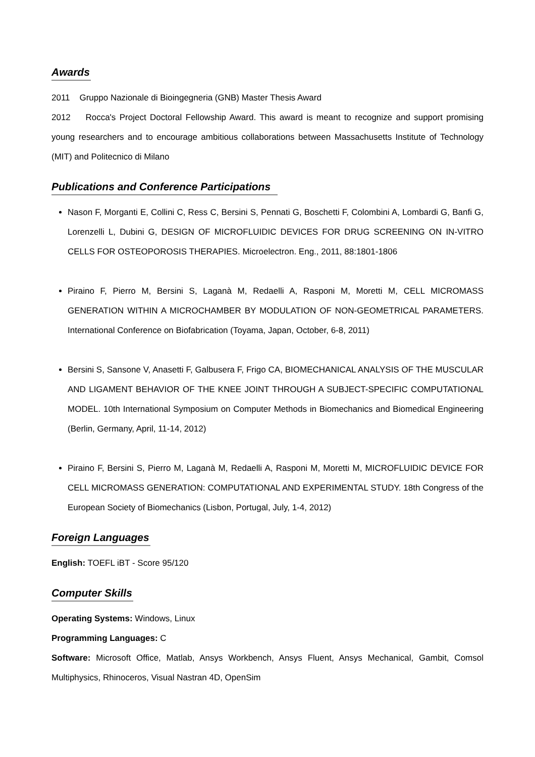Awards
2011 Gruppo Nazionale di Bioingegneria (GNB) Master Thesis Award
2012 Rocca's Project Doctoral Fellowship Award. This award is meant to recognize and support promising young researchers and to encourage ambitious collaborations between Massachusetts Institute of Technology (MIT) and Politecnico di Milano
Publications and Conference Participations
Nason F, Morganti E, Collini C, Ress C, Bersini S, Pennati G, Boschetti F, Colombini A, Lombardi G, Banfi G, Lorenzelli L, Dubini G, DESIGN OF MICROFLUIDIC DEVICES FOR DRUG SCREENING ON IN-VITRO CELLS FOR OSTEOPOROSIS THERAPIES. Microelectron. Eng., 2011, 88:1801-1806
Piraino F, Pierro M, Bersini S, Laganà M, Redaelli A, Rasponi M, Moretti M, CELL MICROMASS GENERATION WITHIN A MICROCHAMBER BY MODULATION OF NON-GEOMETRICAL PARAMETERS. International Conference on Biofabrication (Toyama, Japan, October, 6-8, 2011)
Bersini S, Sansone V, Anasetti F, Galbusera F, Frigo CA, BIOMECHANICAL ANALYSIS OF THE MUSCULAR AND LIGAMENT BEHAVIOR OF THE KNEE JOINT THROUGH A SUBJECT-SPECIFIC COMPUTATIONAL MODEL. 10th International Symposium on Computer Methods in Biomechanics and Biomedical Engineering (Berlin, Germany, April, 11-14, 2012)
Piraino F, Bersini S, Pierro M, Laganà M, Redaelli A, Rasponi M, Moretti M, MICROFLUIDIC DEVICE FOR CELL MICROMASS GENERATION: COMPUTATIONAL AND EXPERIMENTAL STUDY. 18th Congress of the European Society of Biomechanics (Lisbon, Portugal, July, 1-4, 2012)
Foreign Languages
English: TOEFL iBT - Score 95/120
Computer Skills
Operating Systems: Windows, Linux
Programming Languages: C
Software: Microsoft Office, Matlab, Ansys Workbench, Ansys Fluent, Ansys Mechanical, Gambit, Comsol Multiphysics, Rhinoceros, Visual Nastran 4D, OpenSim